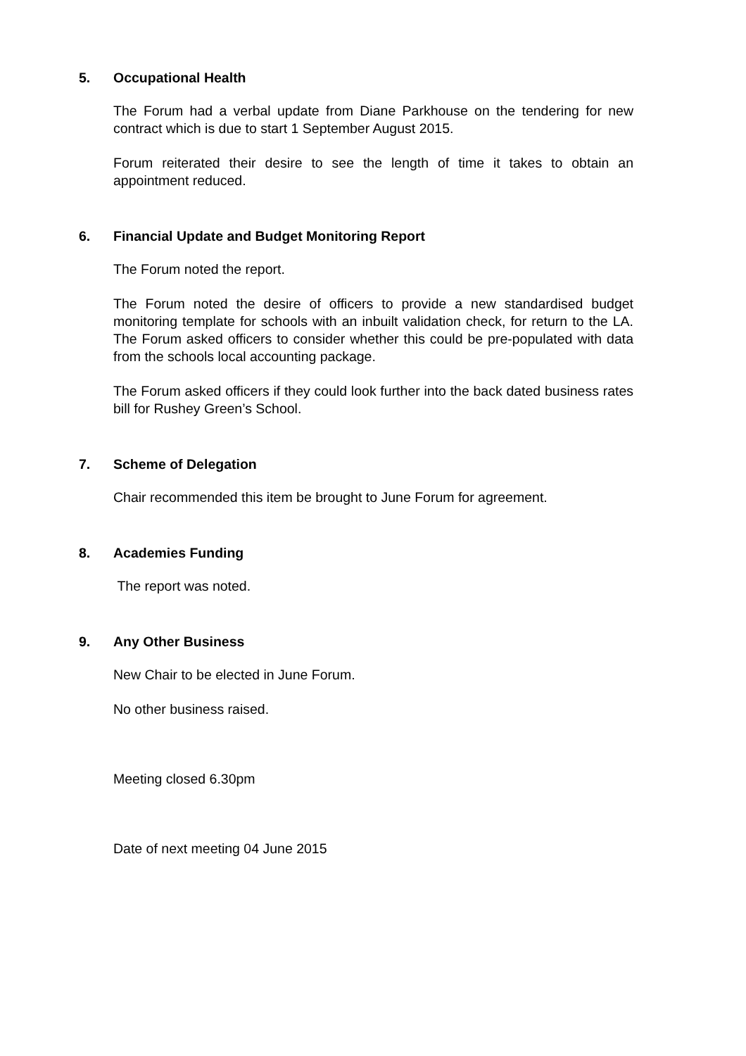5. Occupational Health
The Forum had a verbal update from Diane Parkhouse on the tendering for new contract which is due to start 1 September August 2015.
Forum reiterated their desire to see the length of time it takes to obtain an appointment reduced.
6. Financial Update and Budget Monitoring Report
The Forum noted the report.
The Forum noted the desire of officers to provide a new standardised budget monitoring template for schools with an inbuilt validation check, for return to the LA. The Forum asked officers to consider whether this could be pre-populated with data from the schools local accounting package.
The Forum asked officers if they could look further into the back dated business rates bill for Rushey Green’s School.
7. Scheme of Delegation
Chair recommended this item be brought to June Forum for agreement.
8. Academies Funding
The report was noted.
9. Any Other Business
New Chair to be elected in June Forum.
No other business raised.
Meeting closed 6.30pm
Date of next meeting 04 June 2015